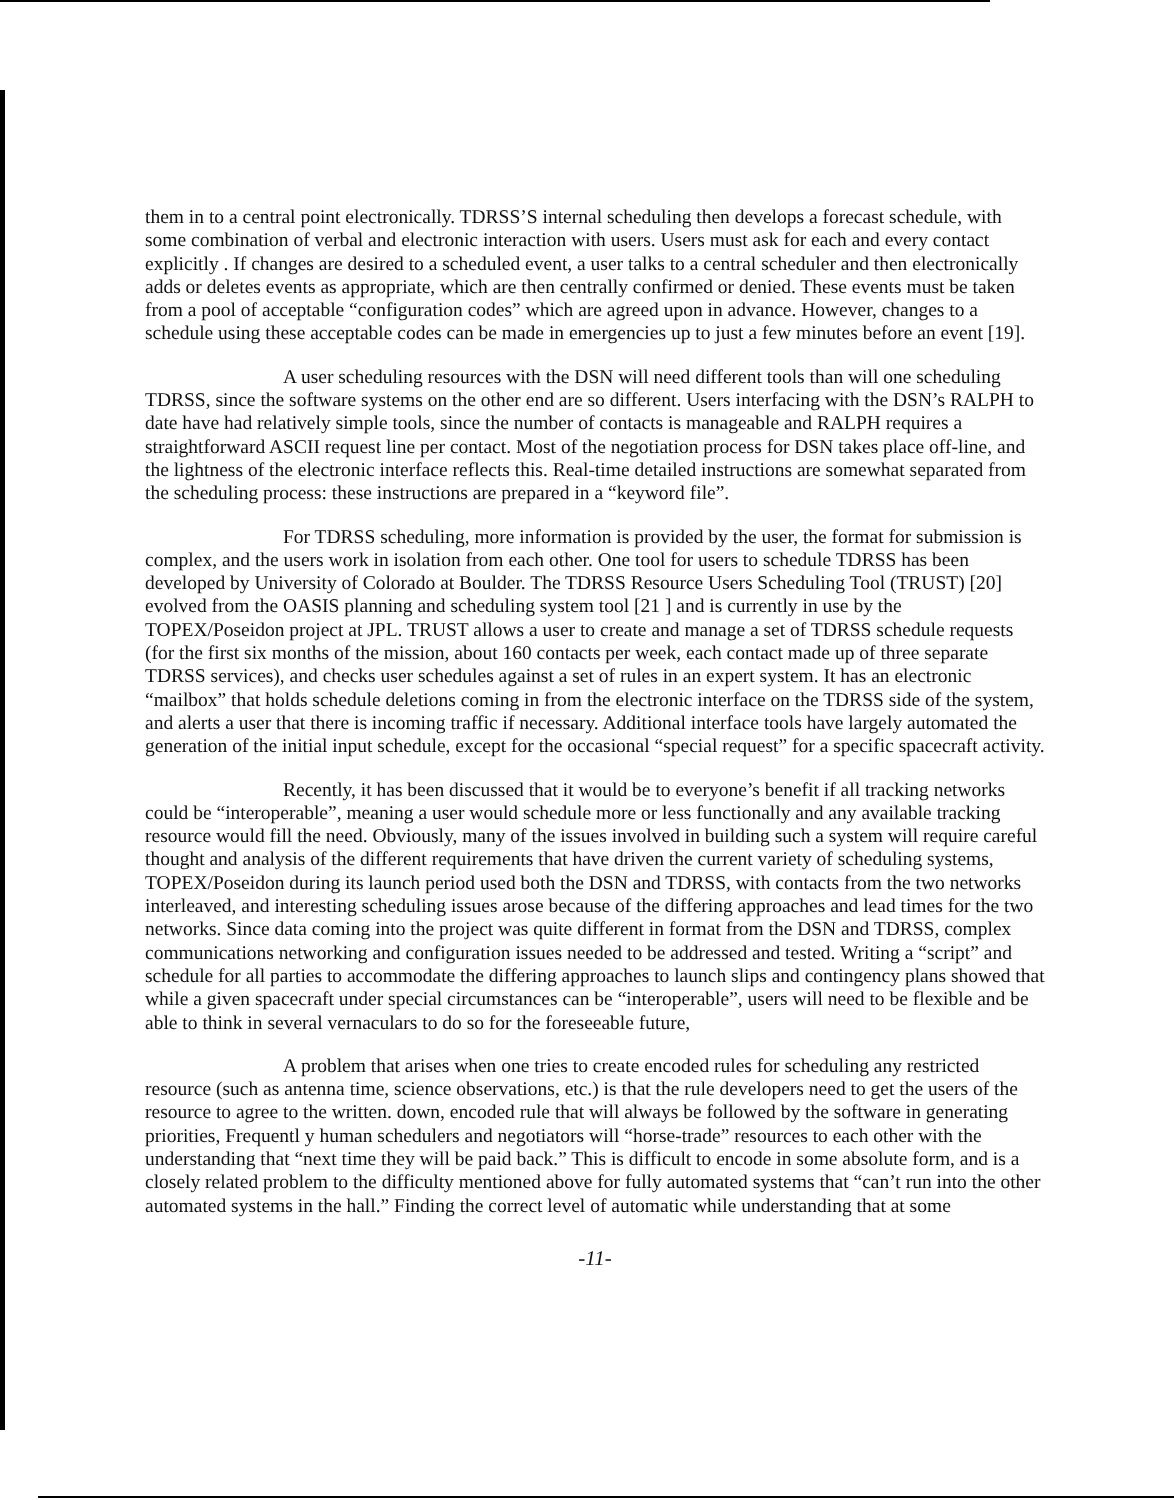them in to a central point electronically. TDRSS’S internal scheduling then develops a forecast schedule, with some combination of verbal and electronic interaction with users. Users must ask for each and every contact explicitly . If changes are desired to a scheduled event, a user talks to a central scheduler and then electronically adds or deletes events as appropriate, which are then centrally confirmed or denied. These events must be taken from a pool of acceptable “configuration codes” which are agreed upon in advance. However, changes to a schedule using these acceptable codes can be made in emergencies up to just a few minutes before an event [19].
A user scheduling resources with the DSN will need different tools than will one scheduling TDRSS, since the software systems on the other end are so different. Users interfacing with the DSN’s RALPH to date have had relatively simple tools, since the number of contacts is manageable and RALPH requires a straightforward ASCII request line per contact. Most of the negotiation process for DSN takes place off-line, and the lightness of the electronic interface reflects this. Real-time detailed instructions are somewhat separated from the scheduling process: these instructions are prepared in a “keyword file”.
For TDRSS scheduling, more information is provided by the user, the format for submission is complex, and the users work in isolation from each other. One tool for users to schedule TDRSS has been developed by University of Colorado at Boulder. The TDRSS Resource Users Scheduling Tool (TRUST) [20] evolved from the OASIS planning and scheduling system tool [21 ] and is currently in use by the TOPEX/Poseidon project at JPL. TRUST allows a user to create and manage a set of TDRSS schedule requests (for the first six months of the mission, about 160 contacts per week, each contact made up of three separate TDRSS services), and checks user schedules against a set of rules in an expert system. It has an electronic “mailbox” that holds schedule deletions coming in from the electronic interface on the TDRSS side of the system, and alerts a user that there is incoming traffic if necessary. Additional interface tools have largely automated the generation of the initial input schedule, except for the occasional “special request” for a specific spacecraft activity.
Recently, it has been discussed that it would be to everyone’s benefit if all tracking networks could be “interoperable”, meaning a user would schedule more or less functionally and any available tracking resource would fill the need. Obviously, many of the issues involved in building such a system will require careful thought and analysis of the different requirements that have driven the current variety of scheduling systems, TOPEX/Poseidon during its launch period used both the DSN and TDRSS, with contacts from the two networks interleaved, and interesting scheduling issues arose because of the differing approaches and lead times for the two networks. Since data coming into the project was quite different in format from the DSN and TDRSS, complex communications networking and configuration issues needed to be addressed and tested. Writing a “script” and schedule for all parties to accommodate the differing approaches to launch slips and contingency plans showed that while a given spacecraft under special circumstances can be “interoperable”, users will need to be flexible and be able to think in several vernaculars to do so for the foreseeable future,
A problem that arises when one tries to create encoded rules for scheduling any restricted resource (such as antenna time, science observations, etc.) is that the rule developers need to get the users of the resource to agree to the written. down, encoded rule that will always be followed by the software in generating priorities, Frequentl y human schedulers and negotiators will “horse-trade” resources to each other with the understanding that “next time they will be paid back.” This is difficult to encode in some absolute form, and is a closely related problem to the difficulty mentioned above for fully automated systems that “can’t run into the other automated systems in the hall.” Finding the correct level of automatic while understanding that at some
-11-